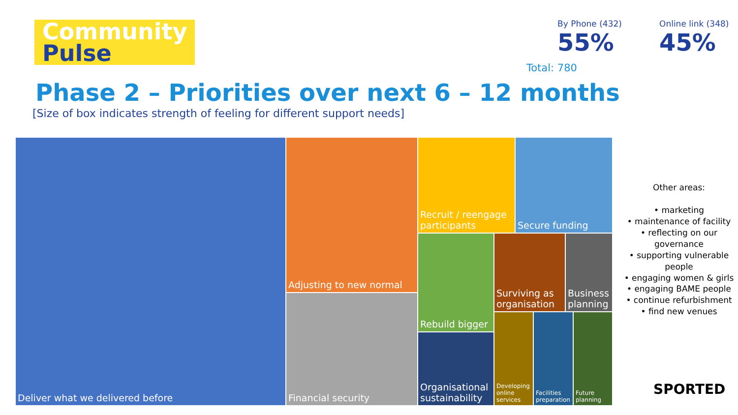Community
Pulse
By Phone (432)
55%
Online link (348)
45%
Total: 780
Phase 2 – Priorities over next 6 – 12 months
[Size of box indicates strength of feeling for different support needs]
Deliver what we delivered before Adjusting to new normal
Financial security
Recruit / reengage participants
Secure funding
Rebuild bigger
Surviving as organisation
Business planning
Organisational sustainability
Developing online services
Facilities preparation
Future planning
Other areas:
• marketing
• maintenance of facility
• reflecting on our governance
• supporting vulnerable people
• engaging women & girls
• engaging BAME people
• continue refurbishment
• find new venues
SPORTED